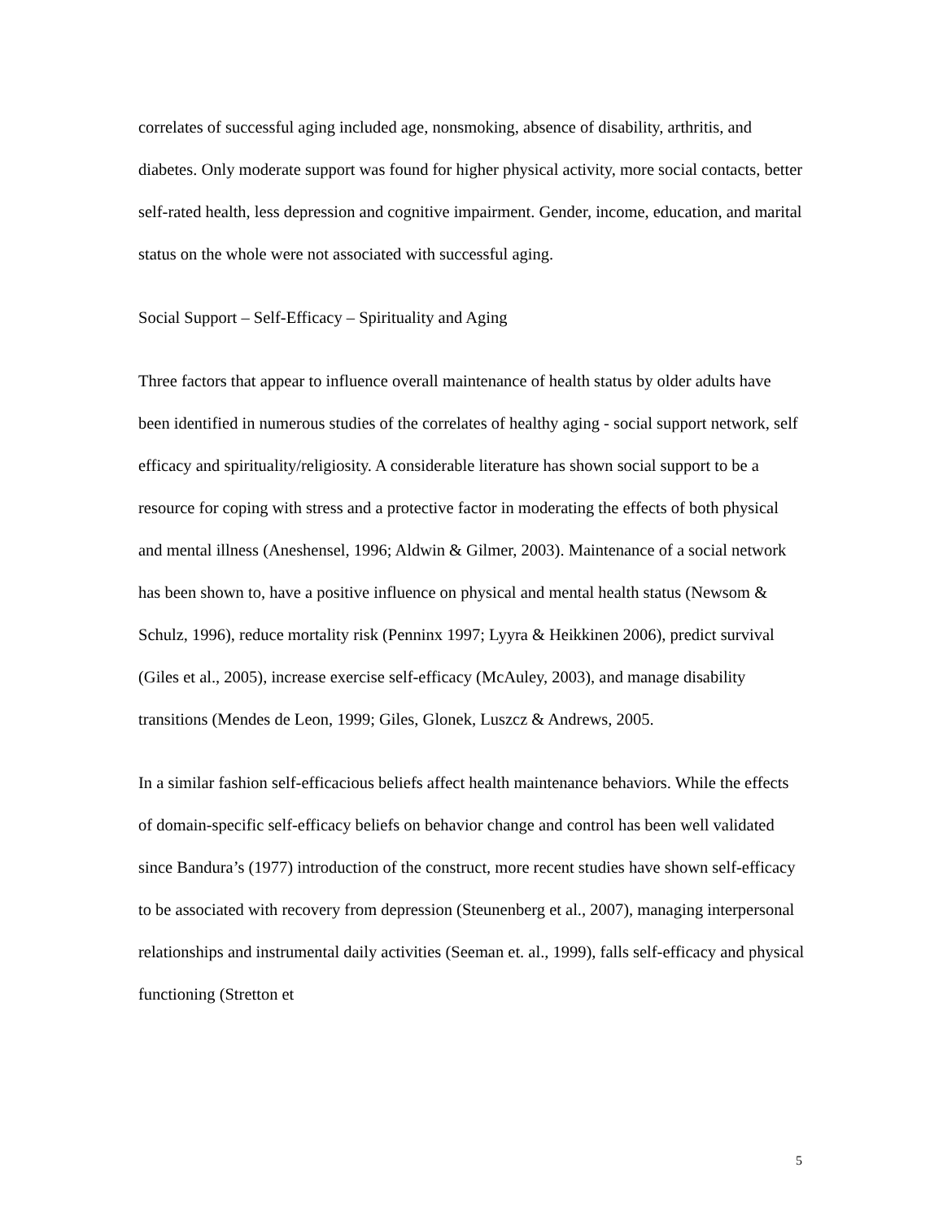correlates of successful aging included age, nonsmoking, absence of disability, arthritis, and diabetes. Only moderate support was found for higher physical activity, more social contacts, better self-rated health, less depression and cognitive impairment. Gender, income, education, and marital status on the whole were not associated with successful aging.
Social Support – Self-Efficacy – Spirituality and Aging
Three factors that appear to influence overall maintenance of health status by older adults have been identified in numerous studies of the correlates of healthy aging - social support network, self efficacy and spirituality/religiosity. A considerable literature has shown social support to be a resource for coping with stress and a protective factor in moderating the effects of both physical and mental illness (Aneshensel, 1996; Aldwin & Gilmer, 2003). Maintenance of a social network has been shown to, have a positive influence on physical and mental health status (Newsom & Schulz, 1996), reduce mortality risk (Penninx 1997; Lyyra & Heikkinen 2006), predict survival (Giles et al., 2005), increase exercise self-efficacy (McAuley, 2003), and manage disability transitions (Mendes de Leon, 1999; Giles, Glonek, Luszcz & Andrews, 2005.
In a similar fashion self-efficacious beliefs affect health maintenance behaviors. While the effects of domain-specific self-efficacy beliefs on behavior change and control has been well validated since Bandura’s (1977) introduction of the construct, more recent studies have shown self-efficacy to be associated with recovery from depression (Steunenberg et al., 2007), managing interpersonal relationships and instrumental daily activities (Seeman et. al., 1999), falls self-efficacy and physical functioning (Stretton et
5